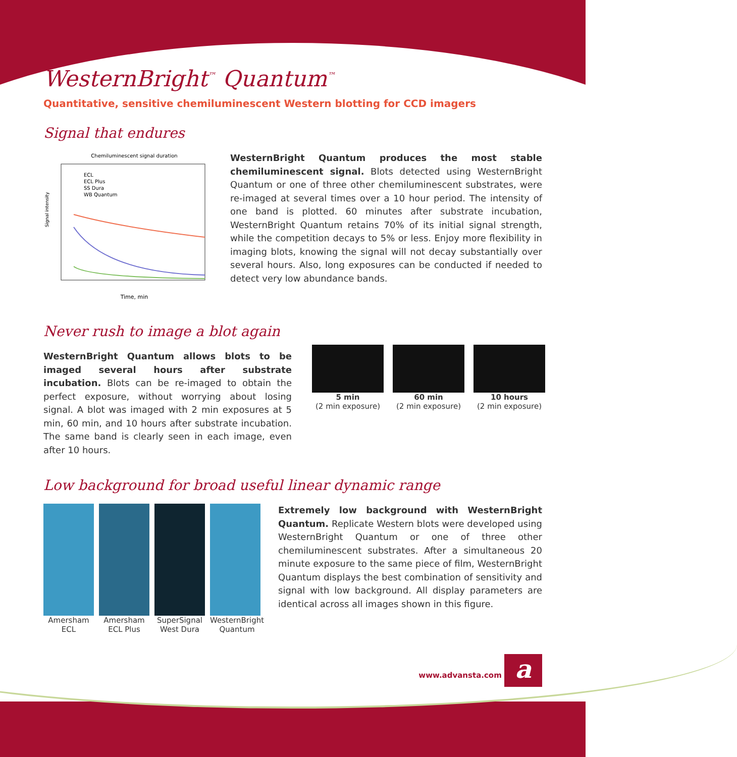WesternBright<sup>™</sup> Quantum<sup>™</sup>
Quantitative, sensitive chemiluminescent Western blotting for CCD imagers
Signal that endures
Chemiluminescent signal duration
ECL
ECL Plus
SS Dura
WB Quantum
Time, min
Signal intensity
WesternBright Quantum produces the most stable chemiluminescent signal. Blots detected using WesternBright Quantum or one of three other chemiluminescent substrates, were re-imaged at several times over a 10 hour period. The intensity of one band is plotted. 60 minutes after substrate incubation, WesternBright Quantum retains 70% of its initial signal strength, while the competition decays to 5% or less. Enjoy more flexibility in imaging blots, knowing the signal will not decay substantially over several hours. Also, long exposures can be conducted if needed to detect very low abundance bands.
Never rush to image a blot again
WesternBright Quantum allows blots to be imaged several hours after substrate incubation. Blots can be re-imaged to obtain the perfect exposure, without worrying about losing signal. A blot was imaged with 2 min exposures at 5 min, 60 min, and 10 hours after substrate incubation. The same band is clearly seen in each image, even after 10 hours.
5 min
(2 min exposure)
60 min
(2 min exposure)
10 hours
(2 min exposure)
Low background for broad useful linear dynamic range
Amersham
ECL
Amersham
ECL Plus
SuperSignal
West Dura
WesternBright
Quantum
Extremely low background with WesternBright Quantum. Replicate Western blots were developed using WesternBright Quantum or one of three other chemiluminescent substrates. After a simultaneous 20 minute exposure to the same piece of film, WesternBright Quantum displays the best combination of sensitivity and signal with low background. All display parameters are identical across all images shown in this figure.
www.advansta.com a